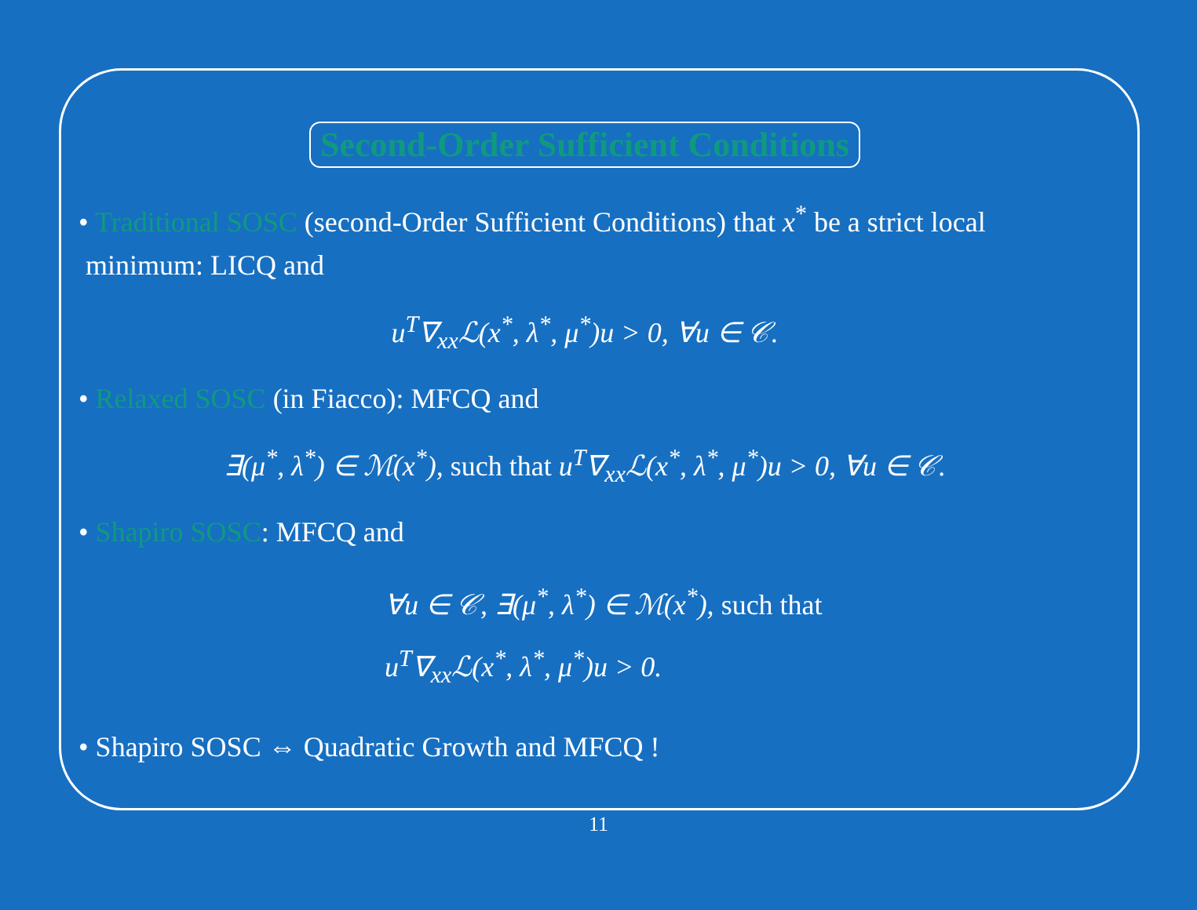Second-Order Sufficient Conditions
• Traditional SOSC (second-Order Sufficient Conditions) that x<sup>*</sup> be a strict local
minimum: LICQ and
u<sup>T</sup>∇<sub>xx</sub>ℒ(x<sup>*</sup>, λ<sup>*</sup>, μ<sup>*</sup>)u > 0, ∀u ∈ 𝒞.
• Relaxed SOSC (in Fiacco): MFCQ and
∃(μ<sup>*</sup>, λ<sup>*</sup>) ∈ ℳ(x<sup>*</sup>), such that u<sup>T</sup>∇<sub>xx</sub>ℒ(x<sup>*</sup>, λ<sup>*</sup>, μ<sup>*</sup>)u > 0, ∀u ∈ 𝒞.
• Shapiro SOSC: MFCQ and
∀u ∈ 𝒞, ∃(μ<sup>*</sup>, λ<sup>*</sup>) ∈ ℳ(x<sup>*</sup>), such that
u<sup>T</sup>∇<sub>xx</sub>ℒ(x<sup>*</sup>, λ<sup>*</sup>, μ<sup>*</sup>)u > 0.
• Shapiro SOSC ⇔ Quadratic Growth and MFCQ !
11